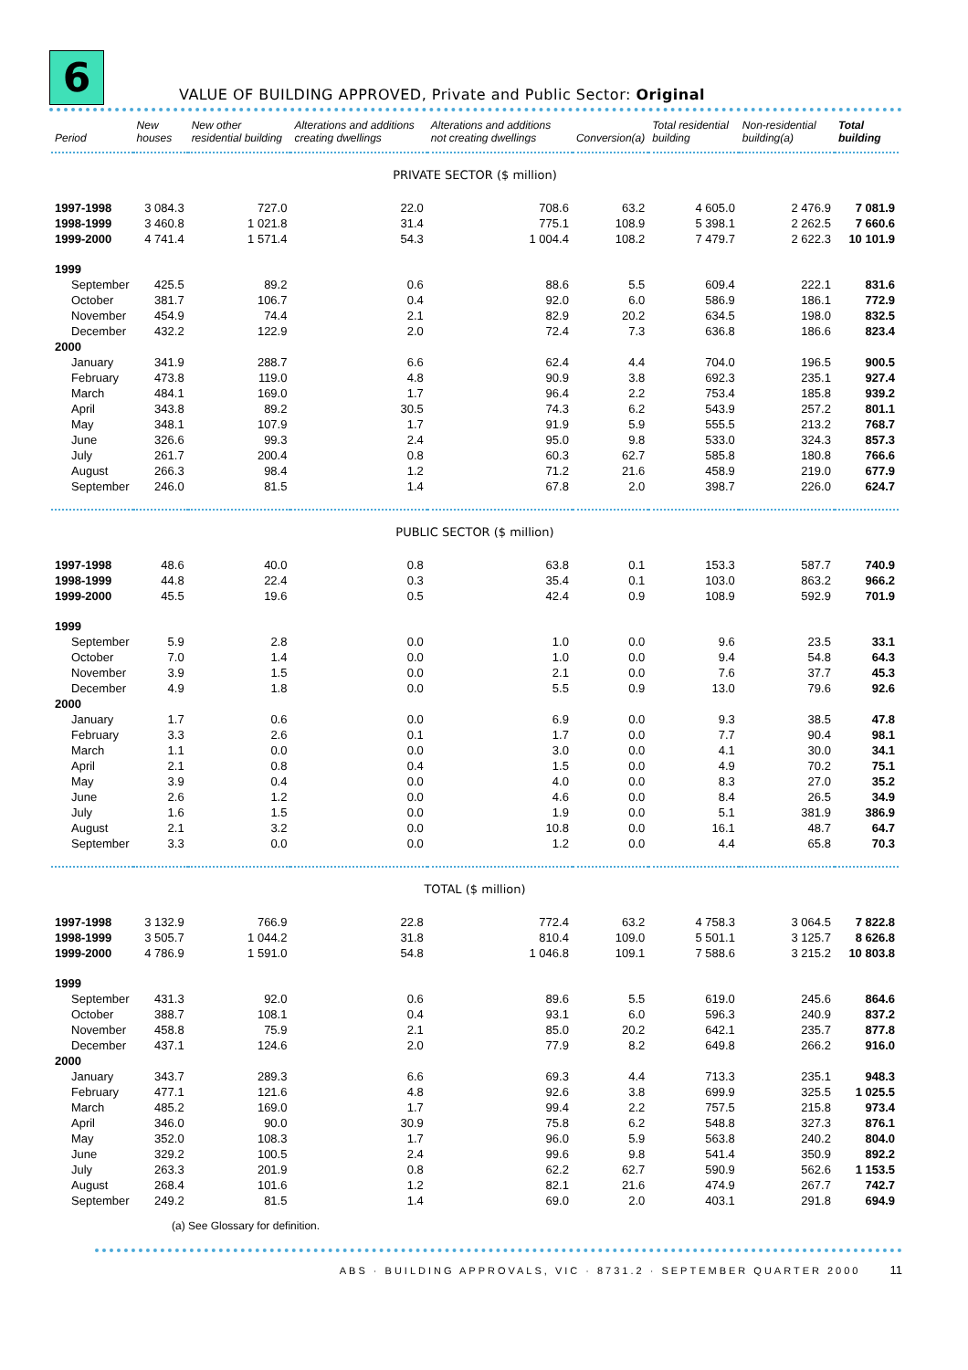6
VALUE OF BUILDING APPROVED, Private and Public Sector: Original
| Period | New houses | New other residential building | Alterations and additions creating dwellings | Alterations and additions not creating dwellings | Conversion(a) | Total residential building | Non-residential building(a) | Total building |
| --- | --- | --- | --- | --- | --- | --- | --- | --- |
| PRIVATE SECTOR ($ million) | | | | | | | | |
| 1997-1998 | 3 084.3 | 727.0 | 22.0 | 708.6 | 63.2 | 4 605.0 | 2 476.9 | 7 081.9 |
| 1998-1999 | 3 460.8 | 1 021.8 | 31.4 | 775.1 | 108.9 | 5 398.1 | 2 262.5 | 7 660.6 |
| 1999-2000 | 4 741.4 | 1 571.4 | 54.3 | 1 004.4 | 108.2 | 7 479.7 | 2 622.3 | 10 101.9 |
| 1999 | | | | | | | | |
| September | 425.5 | 89.2 | 0.6 | 88.6 | 5.5 | 609.4 | 222.1 | 831.6 |
| October | 381.7 | 106.7 | 0.4 | 92.0 | 6.0 | 586.9 | 186.1 | 772.9 |
| November | 454.9 | 74.4 | 2.1 | 82.9 | 20.2 | 634.5 | 198.0 | 832.5 |
| December | 432.2 | 122.9 | 2.0 | 72.4 | 7.3 | 636.8 | 186.6 | 823.4 |
| 2000 | | | | | | | | |
| January | 341.9 | 288.7 | 6.6 | 62.4 | 4.4 | 704.0 | 196.5 | 900.5 |
| February | 473.8 | 119.0 | 4.8 | 90.9 | 3.8 | 692.3 | 235.1 | 927.4 |
| March | 484.1 | 169.0 | 1.7 | 96.4 | 2.2 | 753.4 | 185.8 | 939.2 |
| April | 343.8 | 89.2 | 30.5 | 74.3 | 6.2 | 543.9 | 257.2 | 801.1 |
| May | 348.1 | 107.9 | 1.7 | 91.9 | 5.9 | 555.5 | 213.2 | 768.7 |
| June | 326.6 | 99.3 | 2.4 | 95.0 | 9.8 | 533.0 | 324.3 | 857.3 |
| July | 261.7 | 200.4 | 0.8 | 60.3 | 62.7 | 585.8 | 180.8 | 766.6 |
| August | 266.3 | 98.4 | 1.2 | 71.2 | 21.6 | 458.9 | 219.0 | 677.9 |
| September | 246.0 | 81.5 | 1.4 | 67.8 | 2.0 | 398.7 | 226.0 | 624.7 |
| PUBLIC SECTOR ($ million) | | | | | | | | |
| 1997-1998 | 48.6 | 40.0 | 0.8 | 63.8 | 0.1 | 153.3 | 587.7 | 740.9 |
| 1998-1999 | 44.8 | 22.4 | 0.3 | 35.4 | 0.1 | 103.0 | 863.2 | 966.2 |
| 1999-2000 | 45.5 | 19.6 | 0.5 | 42.4 | 0.9 | 108.9 | 592.9 | 701.9 |
| 1999 | | | | | | | | |
| September | 5.9 | 2.8 | 0.0 | 1.0 | 0.0 | 9.6 | 23.5 | 33.1 |
| October | 7.0 | 1.4 | 0.0 | 1.0 | 0.0 | 9.4 | 54.8 | 64.3 |
| November | 3.9 | 1.5 | 0.0 | 2.1 | 0.0 | 7.6 | 37.7 | 45.3 |
| December | 4.9 | 1.8 | 0.0 | 5.5 | 0.9 | 13.0 | 79.6 | 92.6 |
| 2000 | | | | | | | | |
| January | 1.7 | 0.6 | 0.0 | 6.9 | 0.0 | 9.3 | 38.5 | 47.8 |
| February | 3.3 | 2.6 | 0.1 | 1.7 | 0.0 | 7.7 | 90.4 | 98.1 |
| March | 1.1 | 0.0 | 0.0 | 3.0 | 0.0 | 4.1 | 30.0 | 34.1 |
| April | 2.1 | 0.8 | 0.4 | 1.5 | 0.0 | 4.9 | 70.2 | 75.1 |
| May | 3.9 | 0.4 | 0.0 | 4.0 | 0.0 | 8.3 | 27.0 | 35.2 |
| June | 2.6 | 1.2 | 0.0 | 4.6 | 0.0 | 8.4 | 26.5 | 34.9 |
| July | 1.6 | 1.5 | 0.0 | 1.9 | 0.0 | 5.1 | 381.9 | 386.9 |
| August | 2.1 | 3.2 | 0.0 | 10.8 | 0.0 | 16.1 | 48.7 | 64.7 |
| September | 3.3 | 0.0 | 0.0 | 1.2 | 0.0 | 4.4 | 65.8 | 70.3 |
| TOTAL ($ million) | | | | | | | | |
| 1997-1998 | 3 132.9 | 766.9 | 22.8 | 772.4 | 63.2 | 4 758.3 | 3 064.5 | 7 822.8 |
| 1998-1999 | 3 505.7 | 1 044.2 | 31.8 | 810.4 | 109.0 | 5 501.1 | 3 125.7 | 8 626.8 |
| 1999-2000 | 4 786.9 | 1 591.0 | 54.8 | 1 046.8 | 109.1 | 7 588.6 | 3 215.2 | 10 803.8 |
| 1999 | | | | | | | | |
| September | 431.3 | 92.0 | 0.6 | 89.6 | 5.5 | 619.0 | 245.6 | 864.6 |
| October | 388.7 | 108.1 | 0.4 | 93.1 | 6.0 | 596.3 | 240.9 | 837.2 |
| November | 458.8 | 75.9 | 2.1 | 85.0 | 20.2 | 642.1 | 235.7 | 877.8 |
| December | 437.1 | 124.6 | 2.0 | 77.9 | 8.2 | 649.8 | 266.2 | 916.0 |
| 2000 | | | | | | | | |
| January | 343.7 | 289.3 | 6.6 | 69.3 | 4.4 | 713.3 | 235.1 | 948.3 |
| February | 477.1 | 121.6 | 4.8 | 92.6 | 3.8 | 699.9 | 325.5 | 1 025.5 |
| March | 485.2 | 169.0 | 1.7 | 99.4 | 2.2 | 757.5 | 215.8 | 973.4 |
| April | 346.0 | 90.0 | 30.9 | 75.8 | 6.2 | 548.8 | 327.3 | 876.1 |
| May | 352.0 | 108.3 | 1.7 | 96.0 | 5.9 | 563.8 | 240.2 | 804.0 |
| June | 329.2 | 100.5 | 2.4 | 99.6 | 9.8 | 541.4 | 350.9 | 892.2 |
| July | 263.3 | 201.9 | 0.8 | 62.2 | 62.7 | 590.9 | 562.6 | 1 153.5 |
| August | 268.4 | 101.6 | 1.2 | 82.1 | 21.6 | 474.9 | 267.7 | 742.7 |
| September | 249.2 | 81.5 | 1.4 | 69.0 | 2.0 | 403.1 | 291.8 | 694.9 |
(a) See Glossary for definition.
ABS · BUILDING APPROVALS, VIC · 8731.2 · SEPTEMBER QUARTER 2000 11